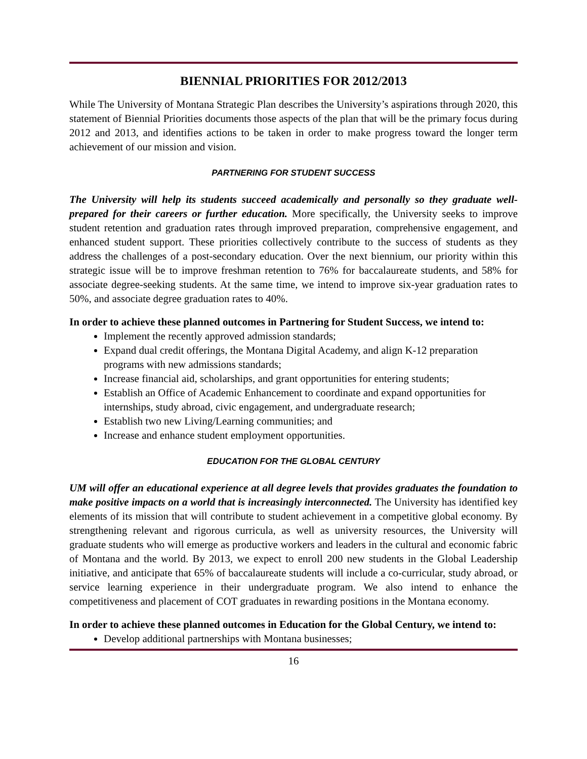BIENNIAL PRIORITIES FOR 2012/2013
While The University of Montana Strategic Plan describes the University’s aspirations through 2020, this statement of Biennial Priorities documents those aspects of the plan that will be the primary focus during 2012 and 2013, and identifies actions to be taken in order to make progress toward the longer term achievement of our mission and vision.
PARTNERING FOR STUDENT SUCCESS
The University will help its students succeed academically and personally so they graduate well-prepared for their careers or further education. More specifically, the University seeks to improve student retention and graduation rates through improved preparation, comprehensive engagement, and enhanced student support. These priorities collectively contribute to the success of students as they address the challenges of a post-secondary education. Over the next biennium, our priority within this strategic issue will be to improve freshman retention to 76% for baccalaureate students, and 58% for associate degree-seeking students. At the same time, we intend to improve six-year graduation rates to 50%, and associate degree graduation rates to 40%.
In order to achieve these planned outcomes in Partnering for Student Success, we intend to:
Implement the recently approved admission standards;
Expand dual credit offerings, the Montana Digital Academy, and align K-12 preparation programs with new admissions standards;
Increase financial aid, scholarships, and grant opportunities for entering students;
Establish an Office of Academic Enhancement to coordinate and expand opportunities for internships, study abroad, civic engagement, and undergraduate research;
Establish two new Living/Learning communities; and
Increase and enhance student employment opportunities.
EDUCATION FOR THE GLOBAL CENTURY
UM will offer an educational experience at all degree levels that provides graduates the foundation to make positive impacts on a world that is increasingly interconnected. The University has identified key elements of its mission that will contribute to student achievement in a competitive global economy. By strengthening relevant and rigorous curricula, as well as university resources, the University will graduate students who will emerge as productive workers and leaders in the cultural and economic fabric of Montana and the world. By 2013, we expect to enroll 200 new students in the Global Leadership initiative, and anticipate that 65% of baccalaureate students will include a co-curricular, study abroad, or service learning experience in their undergraduate program. We also intend to enhance the competitiveness and placement of COT graduates in rewarding positions in the Montana economy.
In order to achieve these planned outcomes in Education for the Global Century, we intend to:
Develop additional partnerships with Montana businesses;
16